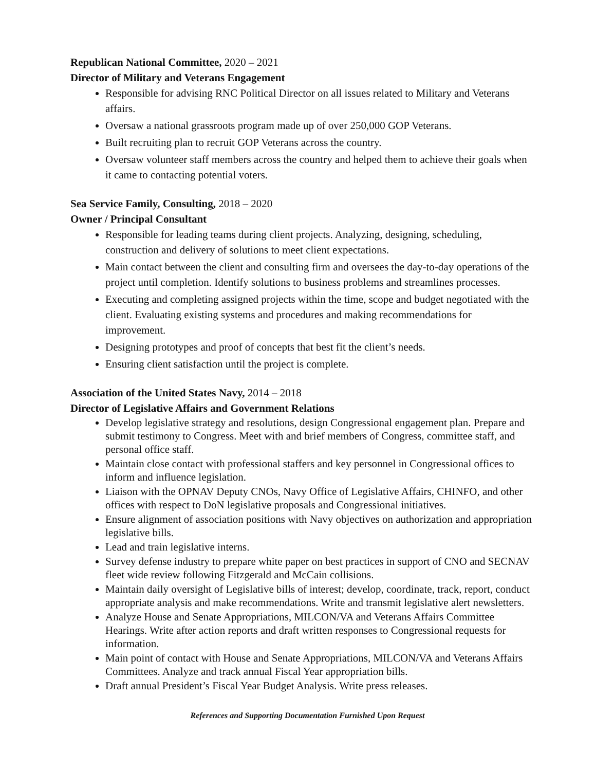Republican National Committee, 2020 – 2021
Director of Military and Veterans Engagement
Responsible for advising RNC Political Director on all issues related to Military and Veterans affairs.
Oversaw a national grassroots program made up of over 250,000 GOP Veterans.
Built recruiting plan to recruit GOP Veterans across the country.
Oversaw volunteer staff members across the country and helped them to achieve their goals when it came to contacting potential voters.
Sea Service Family, Consulting, 2018 – 2020
Owner / Principal Consultant
Responsible for leading teams during client projects. Analyzing, designing, scheduling, construction and delivery of solutions to meet client expectations.
Main contact between the client and consulting firm and oversees the day-to-day operations of the project until completion. Identify solutions to business problems and streamlines processes.
Executing and completing assigned projects within the time, scope and budget negotiated with the client. Evaluating existing systems and procedures and making recommendations for improvement.
Designing prototypes and proof of concepts that best fit the client’s needs.
Ensuring client satisfaction until the project is complete.
Association of the United States Navy, 2014 – 2018
Director of Legislative Affairs and Government Relations
Develop legislative strategy and resolutions, design Congressional engagement plan. Prepare and submit testimony to Congress. Meet with and brief members of Congress, committee staff, and personal office staff.
Maintain close contact with professional staffers and key personnel in Congressional offices to inform and influence legislation.
Liaison with the OPNAV Deputy CNOs, Navy Office of Legislative Affairs, CHINFO, and other offices with respect to DoN legislative proposals and Congressional initiatives.
Ensure alignment of association positions with Navy objectives on authorization and appropriation legislative bills.
Lead and train legislative interns.
Survey defense industry to prepare white paper on best practices in support of CNO and SECNAV fleet wide review following Fitzgerald and McCain collisions.
Maintain daily oversight of Legislative bills of interest; develop, coordinate, track, report, conduct appropriate analysis and make recommendations. Write and transmit legislative alert newsletters.
Analyze House and Senate Appropriations, MILCON/VA and Veterans Affairs Committee Hearings. Write after action reports and draft written responses to Congressional requests for information.
Main point of contact with House and Senate Appropriations, MILCON/VA and Veterans Affairs Committees. Analyze and track annual Fiscal Year appropriation bills.
Draft annual President’s Fiscal Year Budget Analysis. Write press releases.
References and Supporting Documentation Furnished Upon Request